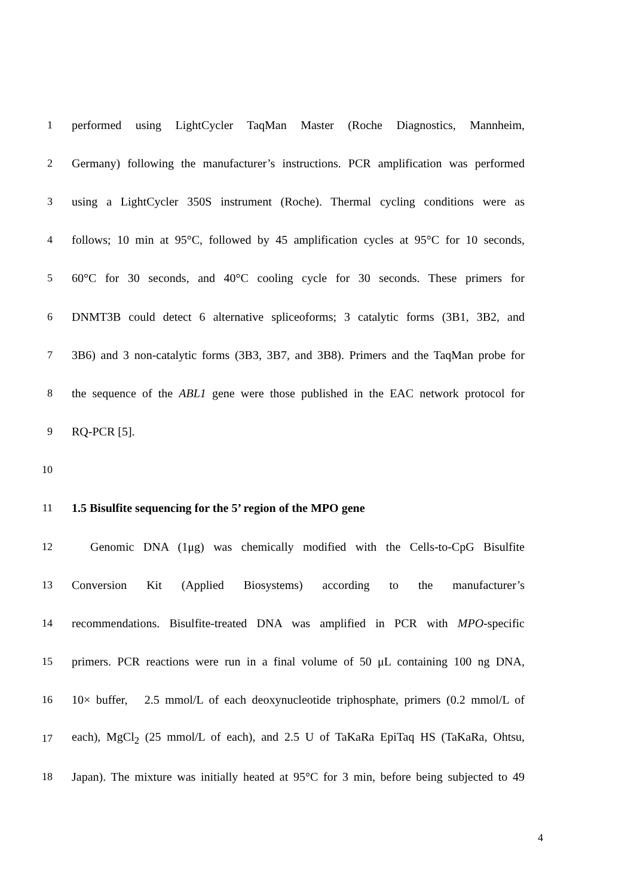1 performed using LightCycler TaqMan Master (Roche Diagnostics, Mannheim,
2 Germany) following the manufacturer’s instructions. PCR amplification was performed
3 using a LightCycler 350S instrument (Roche). Thermal cycling conditions were as
4 follows; 10 min at 95°C, followed by 45 amplification cycles at 95°C for 10 seconds,
5 60°C for 30 seconds, and 40°C cooling cycle for 30 seconds. These primers for
6 DNMT3B could detect 6 alternative spliceoforms; 3 catalytic forms (3B1, 3B2, and
7 3B6) and 3 non-catalytic forms (3B3, 3B7, and 3B8). Primers and the TaqMan probe for
8 the sequence of the ABL1 gene were those published in the EAC network protocol for
9 RQ-PCR [5].
10
11 1.5 Bisulfite sequencing for the 5’ region of the MPO gene
12 Genomic DNA (1μg) was chemically modified with the Cells-to-CpG Bisulfite
13 Conversion Kit (Applied Biosystems) according to the manufacturer’s
14 recommendations. Bisulfite-treated DNA was amplified in PCR with MPO-specific
15 primers. PCR reactions were run in a final volume of 50 μL containing 100 ng DNA,
16 10× buffer, 2.5 mmol/L of each deoxynucleotide triphosphate, primers (0.2 mmol/L of
17 each), MgCl<sub>2</sub> (25 mmol/L of each), and 2.5 U of TaKaRa EpiTaq HS (TaKaRa, Ohtsu,
18 Japan). The mixture was initially heated at 95°C for 3 min, before being subjected to 49
4